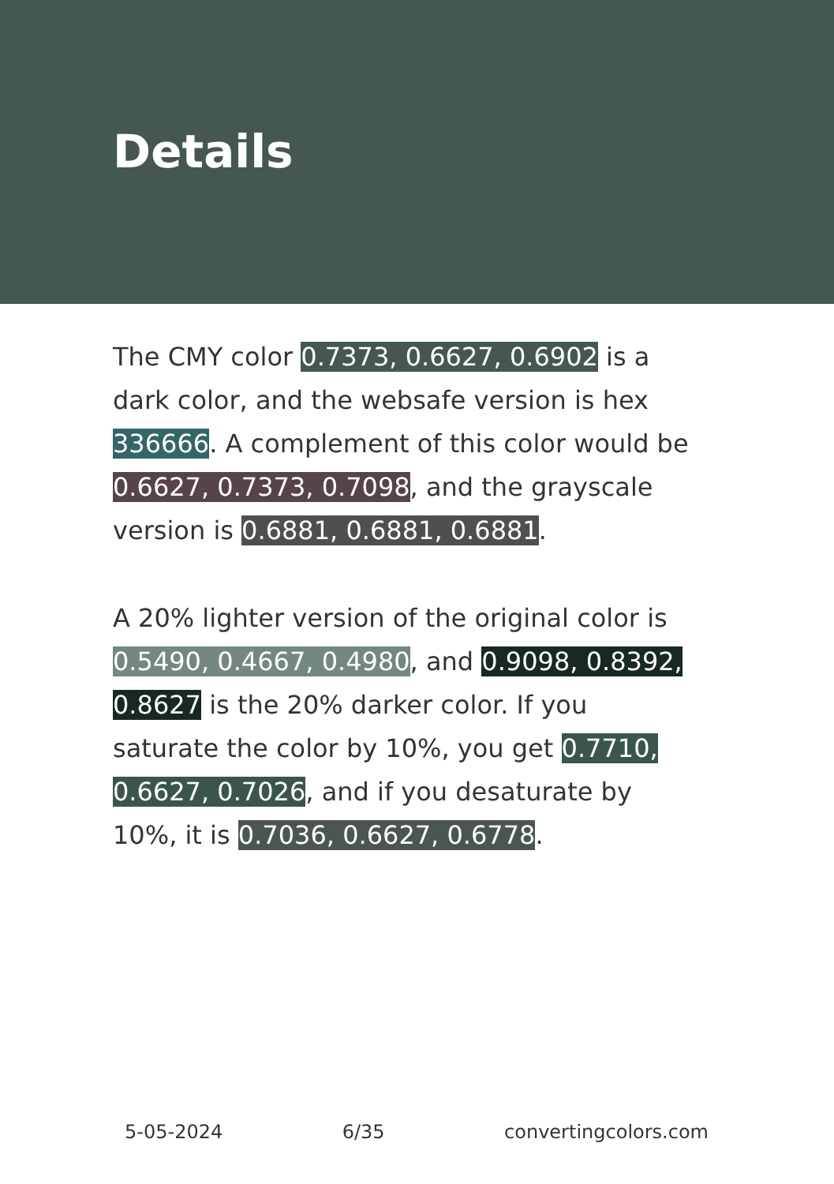Details
The CMY color 0.7373, 0.6627, 0.6902 is a dark color, and the websafe version is hex 336666. A complement of this color would be 0.6627, 0.7373, 0.7098, and the grayscale version is 0.6881, 0.6881, 0.6881.
A 20% lighter version of the original color is 0.5490, 0.4667, 0.4980, and 0.9098, 0.8392, 0.8627 is the 20% darker color. If you saturate the color by 10%, you get 0.7710, 0.6627, 0.7026, and if you desaturate by 10%, it is 0.7036, 0.6627, 0.6778.
5-05-2024 6/35 convertingcolors.com